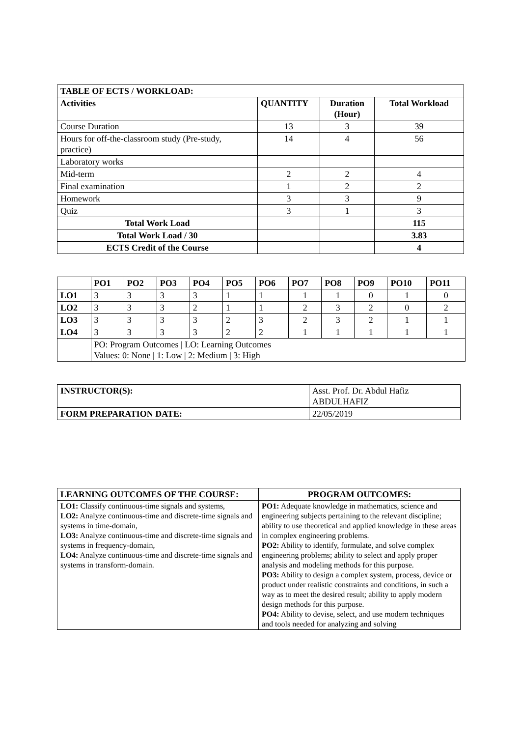| TABLE OF ECTS / WORKLOAD: | | | |
| --- | --- | --- | --- |
| Activities | QUANTITY | Duration (Hour) | Total Workload |
| Course Duration | 13 | 3 | 39 |
| Hours for off-the-classroom study (Pre-study, practice) | 14 | 4 | 56 |
| Laboratory works | | | |
| Mid-term | 2 | 2 | 4 |
| Final examination | 1 | 2 | 2 |
| Homework | 3 | 3 | 9 |
| Quiz | 3 | 1 | 3 |
| Total Work Load | | | 115 |
| Total Work Load / 30 | | | 3.83 |
| ECTS Credit of the Course | | | 4 |
| | PO1 | PO2 | PO3 | PO4 | PO5 | PO6 | PO7 | PO8 | PO9 | PO10 | PO11 |
| --- | --- | --- | --- | --- | --- | --- | --- | --- | --- | --- | --- |
| LO1 | 3 | 3 | 3 | 3 | 1 | 1 | 1 | 1 | 0 | 1 | 0 |
| LO2 | 3 | 3 | 3 | 2 | 1 | 1 | 2 | 3 | 2 | 0 | 2 |
| LO3 | 3 | 3 | 3 | 3 | 2 | 3 | 2 | 3 | 2 | 1 | 1 |
| LO4 | 3 | 3 | 3 | 3 | 2 | 2 | 1 | 1 | 1 | 1 | 1 |
| | PO: Program Outcomes / LO: Learning Outcomes Values: 0: None / 1: Low / 2: Medium / 3: High | | | | | | | | | | |
| INSTRUCTOR(S): | Asst. Prof. Dr. Abdul Hafiz ABDULHAFIZ |
| FORM PREPARATION DATE: | 22/05/2019 |
| LEARNING OUTCOMES OF THE COURSE: | PROGRAM OUTCOMES: |
| --- | --- |
| LO1: Classify continuous-time signals and systems, LO2: Analyze continuous-time and discrete-time signals and systems in time-domain, LO3: Analyze continuous-time and discrete-time signals and systems in frequency-domain, LO4: Analyze continuous-time and discrete-time signals and systems in transform-domain. | PO1: Adequate knowledge in mathematics, science and engineering subjects pertaining to the relevant discipline; ability to use theoretical and applied knowledge in these areas in complex engineering problems. PO2: Ability to identify, formulate, and solve complex engineering problems; ability to select and apply proper analysis and modeling methods for this purpose. PO3: Ability to design a complex system, process, device or product under realistic constraints and conditions, in such a way as to meet the desired result; ability to apply modern design methods for this purpose. PO4: Ability to devise, select, and use modern techniques and tools needed for analyzing and solving |